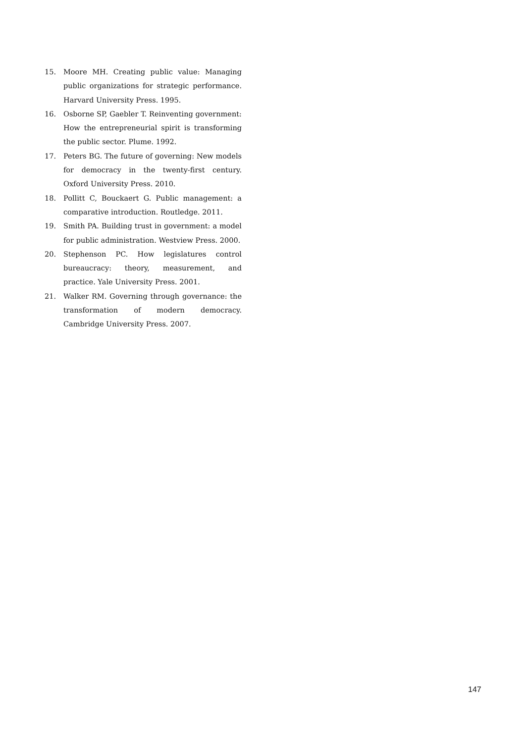15. Moore MH. Creating public value: Managing public organizations for strategic performance. Harvard University Press. 1995.
16. Osborne SP, Gaebler T. Reinventing government: How the entrepreneurial spirit is transforming the public sector. Plume. 1992.
17. Peters BG. The future of governing: New models for democracy in the twenty-first century. Oxford University Press. 2010.
18. Pollitt C, Bouckaert G. Public management: a comparative introduction. Routledge. 2011.
19. Smith PA. Building trust in government: a model for public administration. Westview Press. 2000.
20. Stephenson PC. How legislatures control bureaucracy: theory, measurement, and practice. Yale University Press. 2001.
21. Walker RM. Governing through governance: the transformation of modern democracy. Cambridge University Press. 2007.
147